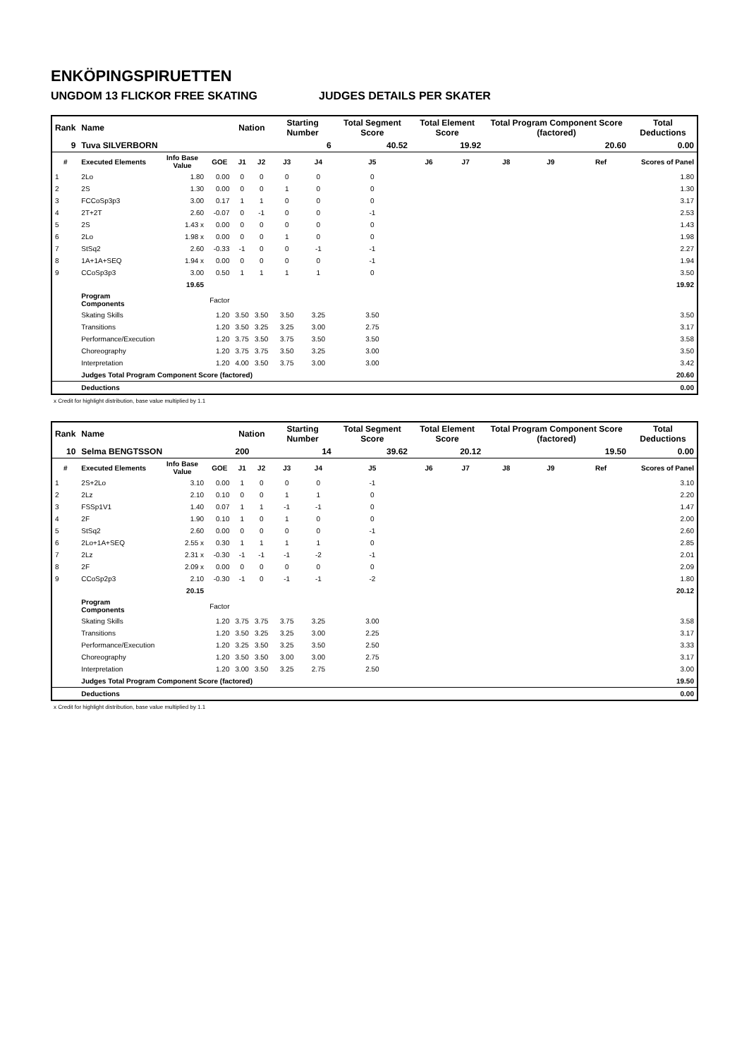ENKÖPINGSPIRUETTEN
UNGDOM 13 FLICKOR FREE SKATING JUDGES DETAILS PER SKATER
| Rank | Name | | | Nation | | Starting Number | | Total Segment Score | Total Element Score | | Total Program Component Score (factored) | | | Total Deductions |
| --- | --- | --- | --- | --- | --- | --- | --- | --- | --- | --- | --- | --- | --- | --- |
| 9 | Tuva SILVERBORN | | | | | 6 | | 40.52 | 19.92 | | 20.60 | | | 0.00 |
| # | Executed Elements | Info Base Value | GOE | J1 | J2 | J3 | J4 | J5 | J6 | J7 | J8 | J9 | Ref | Scores of Panel |
| 1 | 2Lo | 1.80 | 0.00 | 0 | 0 | 0 | 0 | 0 | | | | | | 1.80 |
| 2 | 2S | 1.30 | 0.00 | 0 | 0 | 1 | 0 | 0 | | | | | | 1.30 |
| 3 | FCCoSp3p3 | 3.00 | 0.17 | 1 | 1 | 0 | 0 | 0 | | | | | | 3.17 |
| 4 | 2T+2T | 2.60 | -0.07 | 0 | -1 | 0 | 0 | -1 | | | | | | 2.53 |
| 5 | 2S | 1.43 x | 0.00 | 0 | 0 | 0 | 0 | 0 | | | | | | 1.43 |
| 6 | 2Lo | 1.98 x | 0.00 | 0 | 0 | 1 | 0 | 0 | | | | | | 1.98 |
| 7 | StSq2 | 2.60 | -0.33 | -1 | 0 | 0 | -1 | -1 | | | | | | 2.27 |
| 8 | 1A+1A+SEQ | 1.94 x | 0.00 | 0 | 0 | 0 | 0 | -1 | | | | | | 1.94 |
| 9 | CCoSp3p3 | 3.00 | 0.50 | 1 | 1 | 1 | 1 | 0 | | | | | | 3.50 |
| | | 19.65 | | | | | | | | | | | | 19.92 |
| | Program Components | | Factor | | | | | | | | | | | |
| | Skating Skills | | 1.20 | 3.50 | 3.50 | 3.50 | 3.25 | 3.50 | | | | | | 3.50 |
| | Transitions | | 1.20 | 3.50 | 3.25 | 3.25 | 3.00 | 2.75 | | | | | | 3.17 |
| | Performance/Execution | | 1.20 | 3.75 | 3.50 | 3.75 | 3.50 | 3.50 | | | | | | 3.58 |
| | Choreography | | 1.20 | 3.75 | 3.75 | 3.50 | 3.25 | 3.00 | | | | | | 3.50 |
| | Interpretation | | 1.20 | 4.00 | 3.50 | 3.75 | 3.00 | 3.00 | | | | | | 3.42 |
| | Judges Total Program Component Score (factored) | | | | | | | | | | | | | 20.60 |
| | Deductions | | | | | | | | | | | | | 0.00 |
x Credit for highlight distribution, base value multiplied by 1.1
| Rank | Name | | | Nation | | Starting Number | | Total Segment Score | Total Element Score | | Total Program Component Score (factored) | | | Total Deductions |
| --- | --- | --- | --- | --- | --- | --- | --- | --- | --- | --- | --- | --- | --- | --- |
| 10 | Selma BENGTSSON | | | 200 | | 14 | | 39.62 | 20.12 | | 19.50 | | | 0.00 |
| # | Executed Elements | Info Base Value | GOE | J1 | J2 | J3 | J4 | J5 | J6 | J7 | J8 | J9 | Ref | Scores of Panel |
| 1 | 2S+2Lo | 3.10 | 0.00 | 1 | 0 | 0 | 0 | -1 | | | | | | 3.10 |
| 2 | 2Lz | 2.10 | 0.10 | 0 | 0 | 1 | 1 | 0 | | | | | | 2.20 |
| 3 | FSSp1V1 | 1.40 | 0.07 | 1 | 1 | -1 | -1 | 0 | | | | | | 1.47 |
| 4 | 2F | 1.90 | 0.10 | 1 | 0 | 1 | 0 | 0 | | | | | | 2.00 |
| 5 | StSq2 | 2.60 | 0.00 | 0 | 0 | 0 | 0 | -1 | | | | | | 2.60 |
| 6 | 2Lo+1A+SEQ | 2.55 x | 0.30 | 1 | 1 | 1 | 1 | 0 | | | | | | 2.85 |
| 7 | 2Lz | 2.31 x | -0.30 | -1 | -1 | -1 | -2 | -1 | | | | | | 2.01 |
| 8 | 2F | 2.09 x | 0.00 | 0 | 0 | 0 | 0 | 0 | | | | | | 2.09 |
| 9 | CCoSp2p3 | 2.10 | -0.30 | -1 | 0 | -1 | -1 | -2 | | | | | | 1.80 |
| | | 20.15 | | | | | | | | | | | | 20.12 |
| | Program Components | | Factor | | | | | | | | | | | |
| | Skating Skills | | 1.20 | 3.75 | 3.75 | 3.75 | 3.25 | 3.00 | | | | | | 3.58 |
| | Transitions | | 1.20 | 3.50 | 3.25 | 3.25 | 3.00 | 2.25 | | | | | | 3.17 |
| | Performance/Execution | | 1.20 | 3.25 | 3.50 | 3.25 | 3.50 | 2.50 | | | | | | 3.33 |
| | Choreography | | 1.20 | 3.50 | 3.50 | 3.00 | 3.00 | 2.75 | | | | | | 3.17 |
| | Interpretation | | 1.20 | 3.00 | 3.50 | 3.25 | 2.75 | 2.50 | | | | | | 3.00 |
| | Judges Total Program Component Score (factored) | | | | | | | | | | | | | 19.50 |
| | Deductions | | | | | | | | | | | | | 0.00 |
x Credit for highlight distribution, base value multiplied by 1.1